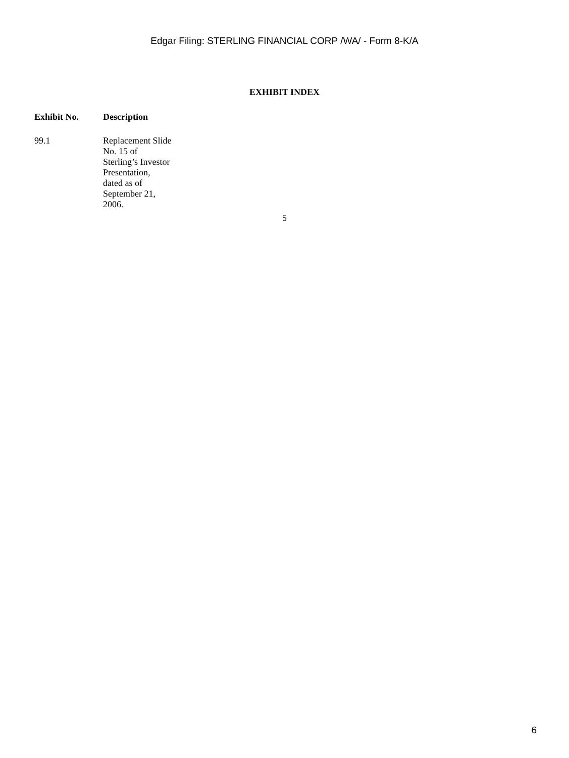Edgar Filing: STERLING FINANCIAL CORP /WA/ - Form 8-K/A
EXHIBIT INDEX
| Exhibit No. | Description |
| --- | --- |
| 99.1 | Replacement Slide No. 15 of Sterling’s Investor Presentation, dated as of September 21, 2006. |
5
6